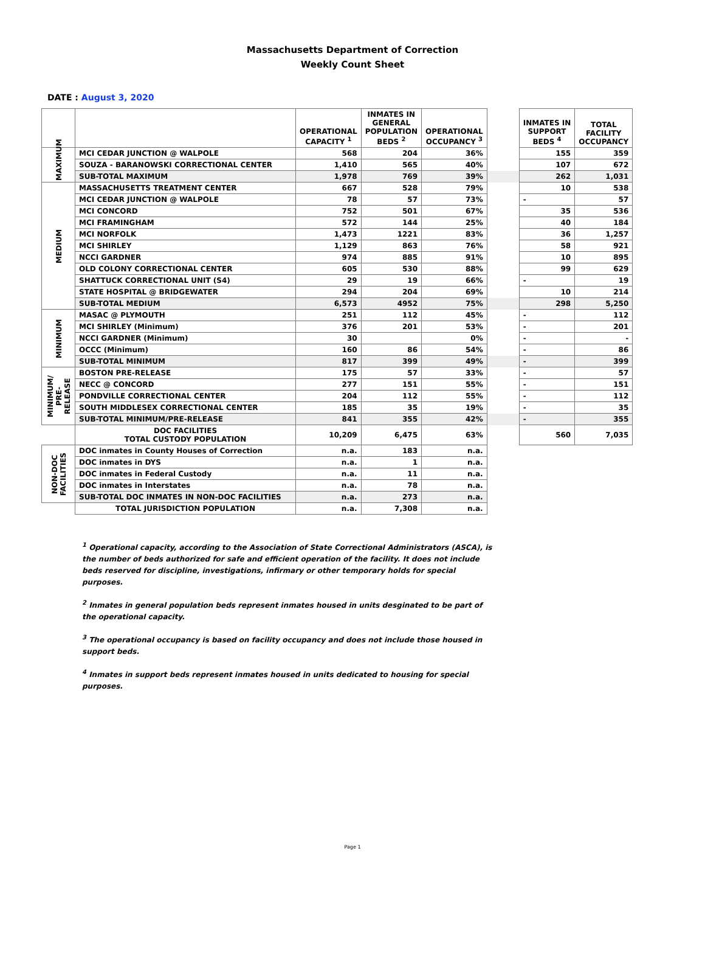Massachusetts Department of Correction
Weekly Count Sheet
DATE : August 3, 2020
| | | OPERATIONAL CAPACITY <sup>1</sup> | INMATES IN GENERAL POPULATION BEDS <sup>2</sup> | OPERATIONAL OCCUPANCY <sup>3</sup> | | INMATES IN SUPPORT BEDS <sup>4</sup> | TOTAL FACILITY OCCUPANCY |
| MAXIMUM | MCI CEDAR JUNCTION @ WALPOLE | 568 | 204 | 36% | | 155 | 359 |
| | SOUZA - BARANOWSKI CORRECTIONAL CENTER | 1,410 | 565 | 40% | | 107 | 672 |
| | SUB-TOTAL MAXIMUM | 1,978 | 769 | 39% | | 262 | 1,031 |
| MEDIUM | MASSACHUSETTS TREATMENT CENTER | 667 | 528 | 79% | | 10 | 538 |
| | MCI CEDAR JUNCTION @ WALPOLE | 78 | 57 | 73% | | - | 57 |
| | MCI CONCORD | 752 | 501 | 67% | | 35 | 536 |
| | MCI FRAMINGHAM | 572 | 144 | 25% | | 40 | 184 |
| | MCI NORFOLK | 1,473 | 1221 | 83% | | 36 | 1,257 |
| | MCI SHIRLEY | 1,129 | 863 | 76% | | 58 | 921 |
| | NCCI GARDNER | 974 | 885 | 91% | | 10 | 895 |
| | OLD COLONY CORRECTIONAL CENTER | 605 | 530 | 88% | | 99 | 629 |
| | SHATTUCK CORRECTIONAL UNIT (S4) | 29 | 19 | 66% | | - | 19 |
| | STATE HOSPITAL @ BRIDGEWATER | 294 | 204 | 69% | | 10 | 214 |
| | SUB-TOTAL MEDIUM | 6,573 | 4952 | 75% | | 298 | 5,250 |
| MINIMUM | MASAC @ PLYMOUTH | 251 | 112 | 45% | | - | 112 |
| | MCI SHIRLEY (Minimum) | 376 | 201 | 53% | | - | 201 |
| | NCCI GARDNER (Minimum) | 30 | | 0% | | - | - |
| | OCCC (Minimum) | 160 | 86 | 54% | | - | 86 |
| | SUB-TOTAL MINIMUM | 817 | 399 | 49% | | - | 399 |
| MINIMUM/ PRE-RELEASE | BOSTON PRE-RELEASE | 175 | 57 | 33% | | - | 57 |
| | NECC @ CONCORD | 277 | 151 | 55% | | - | 151 |
| | PONDVILLE CORRECTIONAL CENTER | 204 | 112 | 55% | | - | 112 |
| | SOUTH MIDDLESEX CORRECTIONAL CENTER | 185 | 35 | 19% | | - | 35 |
| | SUB-TOTAL MINIMUM/PRE-RELEASE | 841 | 355 | 42% | | - | 355 |
| | DOC FACILITIES TOTAL CUSTODY POPULATION | 10,209 | 6,475 | 63% | | 560 | 7,035 |
| NON-DOC FACILITIES | DOC inmates in County Houses of Correction | n.a. | 183 | n.a. | | | |
| | DOC inmates in DYS | n.a. | 1 | n.a. | | | |
| | DOC inmates in Federal Custody | n.a. | 11 | n.a. | | | |
| | DOC inmates in Interstates | n.a. | 78 | n.a. | | | |
| | SUB-TOTAL DOC INMATES IN NON-DOC FACILITIES | n.a. | 273 | n.a. | | | |
| | TOTAL JURISDICTION POPULATION | n.a. | 7,308 | n.a. | | | |
<sup>1</sup> Operational capacity, according to the Association of State Correctional Administrators (ASCA), is the number of beds authorized for safe and efficient operation of the facility. It does not include beds reserved for discipline, investigations, infirmary or other temporary holds for special purposes.
<sup>2</sup> Inmates in general population beds represent inmates housed in units desginated to be part of the operational capacity.
<sup>3</sup> The operational occupancy is based on facility occupancy and does not include those housed in support beds.
<sup>4</sup> Inmates in support beds represent inmates housed in units dedicated to housing for special purposes.
Page 1